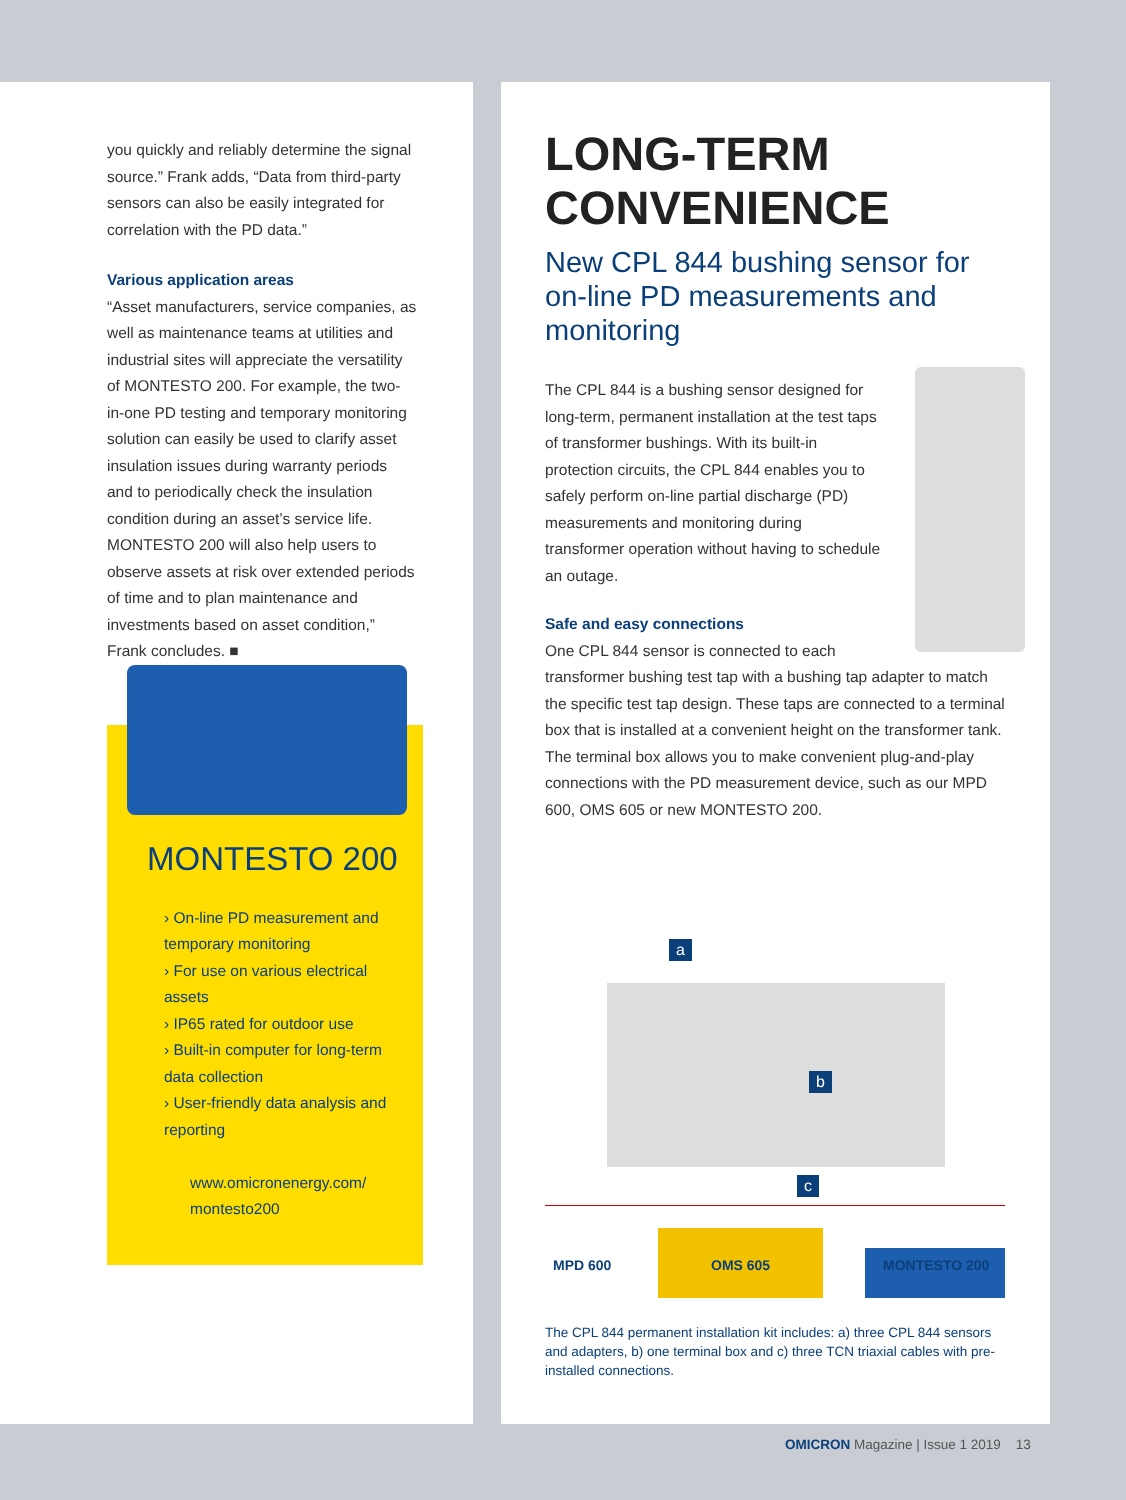you quickly and reliably determine the signal source.” Frank adds, “Data from third-party sensors can also be easily integrated for correlation with the PD data.”
Various application areas
“Asset manufacturers, service companies, as well as maintenance teams at utilities and industrial sites will appreciate the versatility of MONTESTO 200. For example, the two-in-one PD testing and temporary monitoring solution can easily be used to clarify asset insulation issues during warranty periods and to periodically check the insulation condition during an asset’s service life. MONTESTO 200 will also help users to observe assets at risk over extended periods of time and to plan maintenance and investments based on asset condition,” Frank concludes. ■
MONTESTO 200
› On-line PD measurement and temporary monitoring
› For use on various electrical assets
› IP65 rated for outdoor use
› Built-in computer for long-term data collection
› User-friendly data analysis and reporting
www.omicronenergy.com/ montesto200
LONG-TERM CONVENIENCE
New CPL 844 bushing sensor for on-line PD measurements and monitoring
The CPL 844 is a bushing sensor designed for long-term, permanent installation at the test taps of transformer bushings. With its built-in protection circuits, the CPL 844 enables you to safely perform on-line partial discharge (PD) measurements and monitoring during transformer operation without having to schedule an outage.
Safe and easy connections
One CPL 844 sensor is connected to each transformer bushing test tap with a bushing tap adapter to match the specific test tap design. These taps are connected to a terminal box that is installed at a convenient height on the transformer tank. The terminal box allows you to make convenient plug-and-play connections with the PD measurement device, such as our MPD 600, OMS 605 or new MONTESTO 200.
a
b
c
MPD 600 OMS 605 MONTESTO 200
The CPL 844 permanent installation kit includes: a) three CPL 844 sensors and adapters, b) one terminal box and c) three TCN triaxial cables with pre-installed connections.
OMICRON Magazine | Issue 1 2019 13